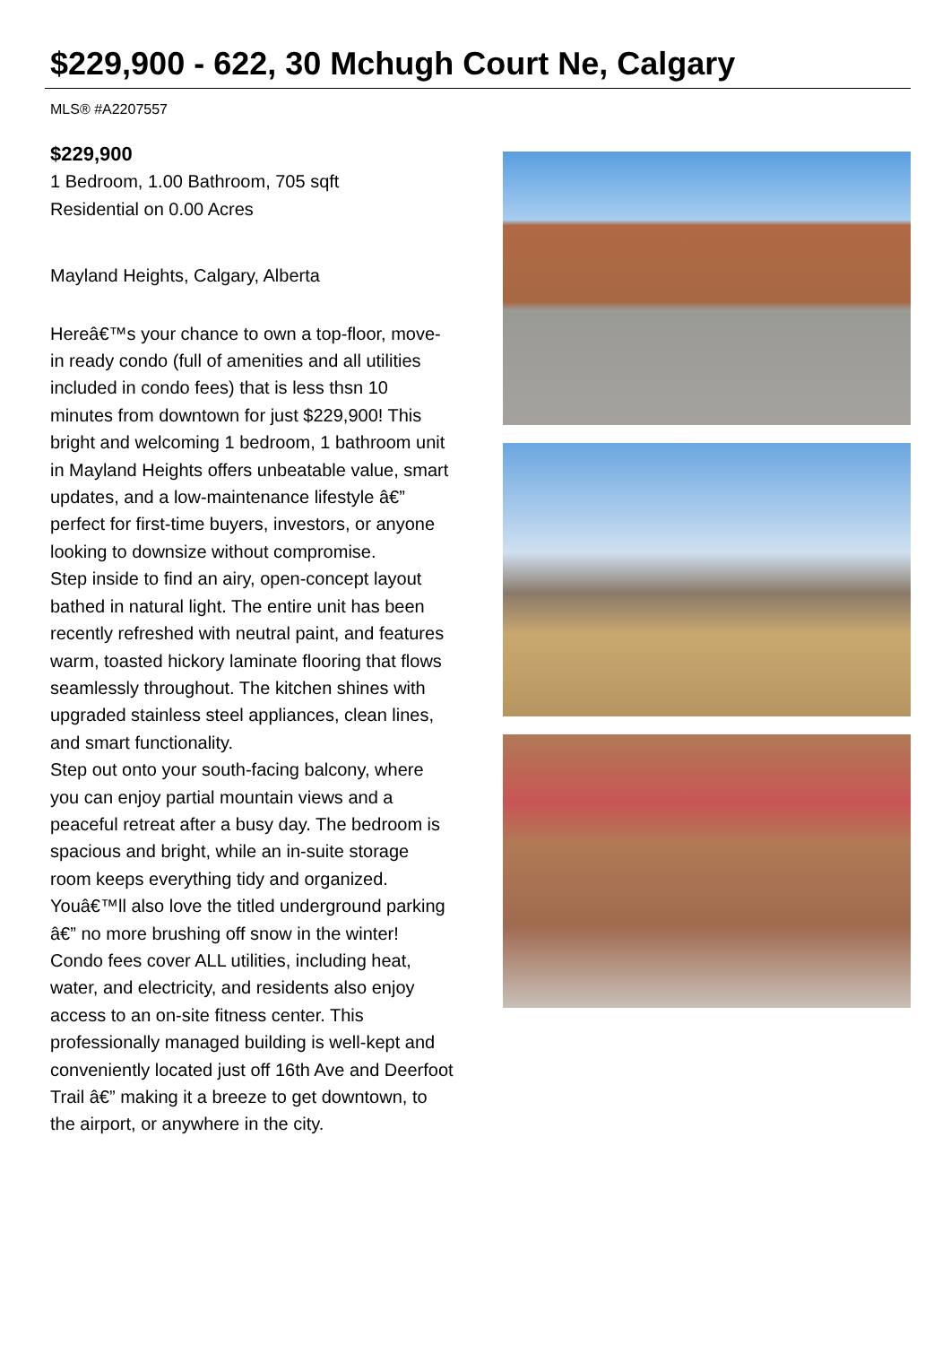$229,900 - 622, 30 Mchugh Court Ne, Calgary
MLS® #A2207557
$229,900
1 Bedroom, 1.00 Bathroom, 705 sqft
Residential on 0.00 Acres
Mayland Heights, Calgary, Alberta
Hereâ€™s your chance to own a top-floor, move-in ready condo (full of amenities and all utilities included in condo fees) that is less thsn 10 minutes from downtown for just $229,900! This bright and welcoming 1 bedroom, 1 bathroom unit in Mayland Heights offers unbeatable value, smart updates, and a low-maintenance lifestyle â€” perfect for first-time buyers, investors, or anyone looking to downsize without compromise.
Step inside to find an airy, open-concept layout bathed in natural light. The entire unit has been recently refreshed with neutral paint, and features warm, toasted hickory laminate flooring that flows seamlessly throughout. The kitchen shines with upgraded stainless steel appliances, clean lines, and smart functionality.
Step out onto your south-facing balcony, where you can enjoy partial mountain views and a peaceful retreat after a busy day. The bedroom is spacious and bright, while an in-suite storage room keeps everything tidy and organized. Youâ€™ll also love the titled underground parking â€” no more brushing off snow in the winter!
Condo fees cover ALL utilities, including heat, water, and electricity, and residents also enjoy access to an on-site fitness center. This professionally managed building is well-kept and conveniently located just off 16th Ave and Deerfoot Trail â€” making it a breeze to get downtown, to the airport, or anywhere in the city.